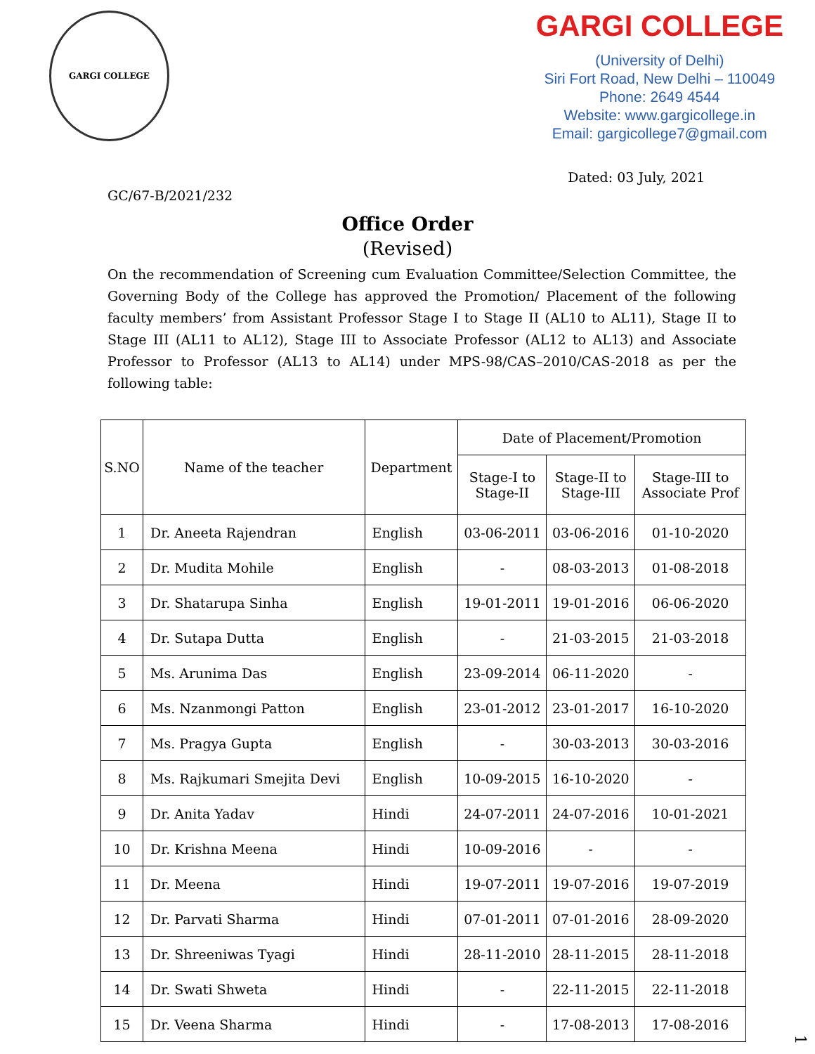GARGI COLLEGE
GARGI COLLEGE
(University of Delhi)
Siri Fort Road, New Delhi – 110049
Phone: 2649 4544
Website: www.gargicollege.in
Email: gargicollege7@gmail.com
Dated: 03 July, 2021
GC/67-B/2021/232
Office Order
(Revised)
On the recommendation of Screening cum Evaluation Committee/Selection Committee, the Governing Body of the College has approved the Promotion/ Placement of the following faculty members’ from Assistant Professor Stage I to Stage II (AL10 to AL11), Stage II to Stage III (AL11 to AL12), Stage III to Associate Professor (AL12 to AL13) and Associate Professor to Professor (AL13 to AL14) under MPS-98/CAS–2010/CAS-2018 as per the following table:
| S.NO | Name of the teacher | Department | Date of Placement/Promotion | | |
| --- | --- | --- | --- | --- | --- |
| | | | Stage-I to Stage-II | Stage-II to Stage-III | Stage-III to Associate Prof |
| 1 | Dr. Aneeta Rajendran | English | 03-06-2011 | 03-06-2016 | 01-10-2020 |
| 2 | Dr. Mudita Mohile | English | - | 08-03-2013 | 01-08-2018 |
| 3 | Dr. Shatarupa Sinha | English | 19-01-2011 | 19-01-2016 | 06-06-2020 |
| 4 | Dr. Sutapa Dutta | English | - | 21-03-2015 | 21-03-2018 |
| 5 | Ms. Arunima Das | English | 23-09-2014 | 06-11-2020 | - |
| 6 | Ms. Nzanmongi Patton | English | 23-01-2012 | 23-01-2017 | 16-10-2020 |
| 7 | Ms. Pragya Gupta | English | - | 30-03-2013 | 30-03-2016 |
| 8 | Ms. Rajkumari Smejita Devi | English | 10-09-2015 | 16-10-2020 | - |
| 9 | Dr. Anita Yadav | Hindi | 24-07-2011 | 24-07-2016 | 10-01-2021 |
| 10 | Dr. Krishna Meena | Hindi | 10-09-2016 | - | - |
| 11 | Dr. Meena | Hindi | 19-07-2011 | 19-07-2016 | 19-07-2019 |
| 12 | Dr. Parvati Sharma | Hindi | 07-01-2011 | 07-01-2016 | 28-09-2020 |
| 13 | Dr. Shreeniwas Tyagi | Hindi | 28-11-2010 | 28-11-2015 | 28-11-2018 |
| 14 | Dr. Swati Shweta | Hindi | - | 22-11-2015 | 22-11-2018 |
| 15 | Dr. Veena Sharma | Hindi | - | 17-08-2013 | 17-08-2016 |
1